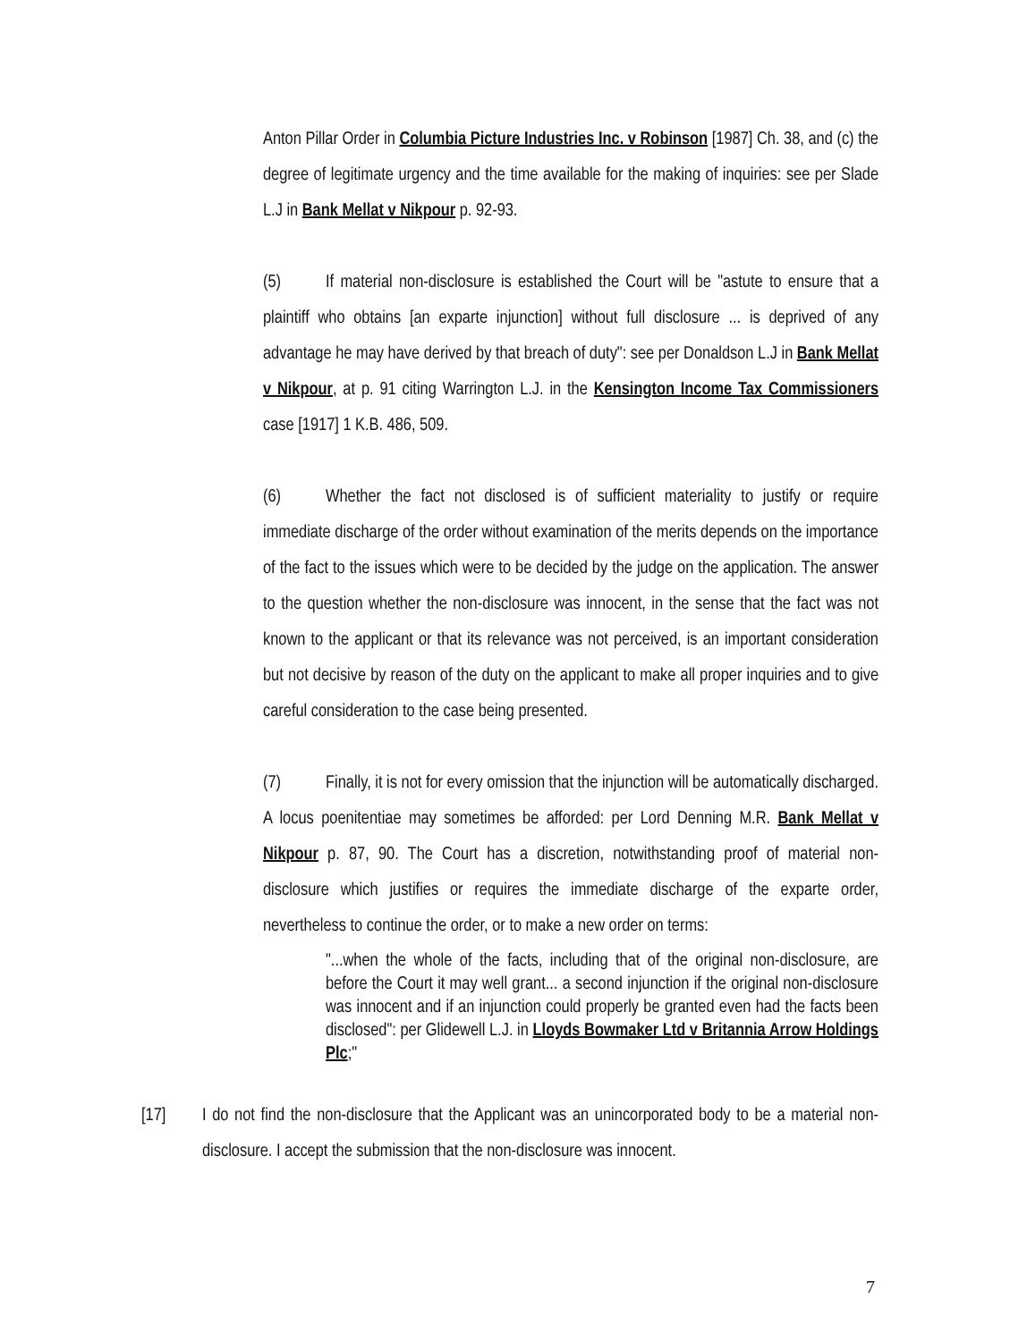Anton Pillar Order in Columbia Picture Industries Inc. v Robinson [1987] Ch. 38, and (c) the degree of legitimate urgency and the time available for the making of inquiries: see per Slade L.J in Bank Mellat v Nikpour p. 92-93.
(5) If material non-disclosure is established the Court will be "astute to ensure that a plaintiff who obtains [an exparte injunction] without full disclosure ... is deprived of any advantage he may have derived by that breach of duty": see per Donaldson L.J in Bank Mellat v Nikpour, at p. 91 citing Warrington L.J. in the Kensington Income Tax Commissioners case [1917] 1 K.B. 486, 509.
(6) Whether the fact not disclosed is of sufficient materiality to justify or require immediate discharge of the order without examination of the merits depends on the importance of the fact to the issues which were to be decided by the judge on the application. The answer to the question whether the non-disclosure was innocent, in the sense that the fact was not known to the applicant or that its relevance was not perceived, is an important consideration but not decisive by reason of the duty on the applicant to make all proper inquiries and to give careful consideration to the case being presented.
(7) Finally, it is not for every omission that the injunction will be automatically discharged. A locus poenitentiae may sometimes be afforded: per Lord Denning M.R. Bank Mellat v Nikpour p. 87, 90. The Court has a discretion, notwithstanding proof of material non-disclosure which justifies or requires the immediate discharge of the exparte order, nevertheless to continue the order, or to make a new order on terms:
"...when the whole of the facts, including that of the original non-disclosure, are before the Court it may well grant... a second injunction if the original non-disclosure was innocent and if an injunction could properly be granted even had the facts been disclosed": per Glidewell L.J. in Lloyds Bowmaker Ltd v Britannia Arrow Holdings Plc;"
[17] I do not find the non-disclosure that the Applicant was an unincorporated body to be a material non-disclosure. I accept the submission that the non-disclosure was innocent.
7